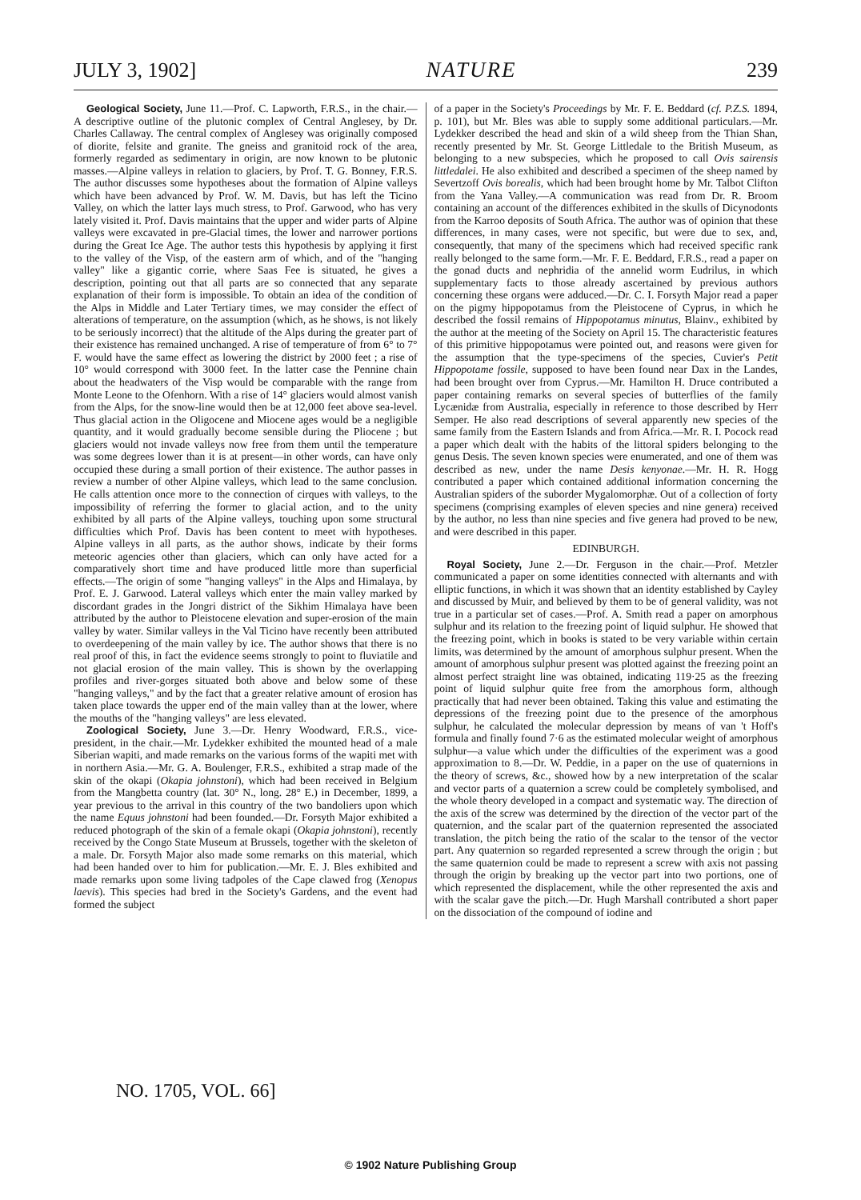JULY 3, 1902] NATURE 239
Geological Society, June 11.—Prof. C. Lapworth, F.R.S., in the chair.—A descriptive outline of the plutonic complex of Central Anglesey, by Dr. Charles Callaway. The central complex of Anglesey was originally composed of diorite, felsite and granite. The gneiss and granitoid rock of the area, formerly regarded as sedimentary in origin, are now known to be plutonic masses.—Alpine valleys in relation to glaciers, by Prof. T. G. Bonney, F.R.S. The author discusses some hypotheses about the formation of Alpine valleys which have been advanced by Prof. W. M. Davis, but has left the Ticino Valley, on which the latter lays much stress, to Prof. Garwood, who has very lately visited it. Prof. Davis maintains that the upper and wider parts of Alpine valleys were excavated in pre-Glacial times, the lower and narrower portions during the Great Ice Age. The author tests this hypothesis by applying it first to the valley of the Visp, of the eastern arm of which, and of the "hanging valley" like a gigantic corrie, where Saas Fee is situated, he gives a description, pointing out that all parts are so connected that any separate explanation of their form is impossible. To obtain an idea of the condition of the Alps in Middle and Later Tertiary times, we may consider the effect of alterations of temperature, on the assumption (which, as he shows, is not likely to be seriously incorrect) that the altitude of the Alps during the greater part of their existence has remained unchanged. A rise of temperature of from 6° to 7° F. would have the same effect as lowering the district by 2000 feet ; a rise of 10° would correspond with 3000 feet. In the latter case the Pennine chain about the headwaters of the Visp would be comparable with the range from Monte Leone to the Ofenhorn. With a rise of 14° glaciers would almost vanish from the Alps, for the snow-line would then be at 12,000 feet above sea-level. Thus glacial action in the Oligocene and Miocene ages would be a negligible quantity, and it would gradually become sensible during the Pliocene ; but glaciers would not invade valleys now free from them until the temperature was some degrees lower than it is at present—in other words, can have only occupied these during a small portion of their existence. The author passes in review a number of other Alpine valleys, which lead to the same conclusion. He calls attention once more to the connection of cirques with valleys, to the impossibility of referring the former to glacial action, and to the unity exhibited by all parts of the Alpine valleys, touching upon some structural difficulties which Prof. Davis has been content to meet with hypotheses. Alpine valleys in all parts, as the author shows, indicate by their forms meteoric agencies other than glaciers, which can only have acted for a comparatively short time and have produced little more than superficial effects.—The origin of some "hanging valleys" in the Alps and Himalaya, by Prof. E. J. Garwood. Lateral valleys which enter the main valley marked by discordant grades in the Jongri district of the Sikhim Himalaya have been attributed by the author to Pleistocene elevation and super-erosion of the main valley by water. Similar valleys in the Val Ticino have recently been attributed to overdeepening of the main valley by ice. The author shows that there is no real proof of this, in fact the evidence seems strongly to point to fluviatile and not glacial erosion of the main valley. This is shown by the overlapping profiles and river-gorges situated both above and below some of these "hanging valleys," and by the fact that a greater relative amount of erosion has taken place towards the upper end of the main valley than at the lower, where the mouths of the "hanging valleys" are less elevated.
Zoological Society, June 3.—Dr. Henry Woodward, F.R.S., vice-president, in the chair.—Mr. Lydekker exhibited the mounted head of a male Siberian wapiti, and made remarks on the various forms of the wapiti met with in northern Asia.—Mr. G. A. Boulenger, F.R.S., exhibited a strap made of the skin of the okapi (Okapia johnstoni), which had been received in Belgium from the Mangbetta country (lat. 30° N., long. 28° E.) in December, 1899, a year previous to the arrival in this country of the two bandoliers upon which the name Equus johnstoni had been founded.—Dr. Forsyth Major exhibited a reduced photograph of the skin of a female okapi (Okapia johnstoni), recently received by the Congo State Museum at Brussels, together with the skeleton of a male. Dr. Forsyth Major also made some remarks on this material, which had been handed over to him for publication.—Mr. E. J. Bles exhibited and made remarks upon some living tadpoles of the Cape clawed frog (Xenopus laevis). This species had bred in the Society's Gardens, and the event had formed the subject
of a paper in the Society's Proceedings by Mr. F. E. Beddard (cf. P.Z.S. 1894, p. 101), but Mr. Bles was able to supply some additional particulars.—Mr. Lydekker described the head and skin of a wild sheep from the Thian Shan, recently presented by Mr. St. George Littledale to the British Museum, as belonging to a new subspecies, which he proposed to call Ovis sairensis littledalei. He also exhibited and described a specimen of the sheep named by Severtzoff Ovis borealis, which had been brought home by Mr. Talbot Clifton from the Yana Valley.—A communication was read from Dr. R. Broom containing an account of the differences exhibited in the skulls of Dicynodonts from the Karroo deposits of South Africa. The author was of opinion that these differences, in many cases, were not specific, but were due to sex, and, consequently, that many of the specimens which had received specific rank really belonged to the same form.—Mr. F. E. Beddard, F.R.S., read a paper on the gonad ducts and nephridia of the annelid worm Eudrilus, in which supplementary facts to those already ascertained by previous authors concerning these organs were adduced.—Dr. C. I. Forsyth Major read a paper on the pigmy hippopotamus from the Pleistocene of Cyprus, in which he described the fossil remains of Hippopotamus minutus, Blainv., exhibited by the author at the meeting of the Society on April 15. The characteristic features of this primitive hippopotamus were pointed out, and reasons were given for the assumption that the type-specimens of the species, Cuvier's Petit Hippopotame fossile, supposed to have been found near Dax in the Landes, had been brought over from Cyprus.—Mr. Hamilton H. Druce contributed a paper containing remarks on several species of butterflies of the family Lycænidæ from Australia, especially in reference to those described by Herr Semper. He also read descriptions of several apparently new species of the same family from the Eastern Islands and from Africa.—Mr. R. I. Pocock read a paper which dealt with the habits of the littoral spiders belonging to the genus Desis. The seven known species were enumerated, and one of them was described as new, under the name Desis kenyonae.—Mr. H. R. Hogg contributed a paper which contained additional information concerning the Australian spiders of the suborder Mygalomorphæ. Out of a collection of forty specimens (comprising examples of eleven species and nine genera) received by the author, no less than nine species and five genera had proved to be new, and were described in this paper.
EDINBURGH.
Royal Society, June 2.—Dr. Ferguson in the chair.—Prof. Metzler communicated a paper on some identities connected with alternants and with elliptic functions, in which it was shown that an identity established by Cayley and discussed by Muir, and believed by them to be of general validity, was not true in a particular set of cases.—Prof. A. Smith read a paper on amorphous sulphur and its relation to the freezing point of liquid sulphur. He showed that the freezing point, which in books is stated to be very variable within certain limits, was determined by the amount of amorphous sulphur present. When the amount of amorphous sulphur present was plotted against the freezing point an almost perfect straight line was obtained, indicating 119·25 as the freezing point of liquid sulphur quite free from the amorphous form, although practically that had never been obtained. Taking this value and estimating the depressions of the freezing point due to the presence of the amorphous sulphur, he calculated the molecular depression by means of van 't Hoff's formula and finally found 7·6 as the estimated molecular weight of amorphous sulphur—a value which under the difficulties of the experiment was a good approximation to 8.—Dr. W. Peddie, in a paper on the use of quaternions in the theory of screws, &c., showed how by a new interpretation of the scalar and vector parts of a quaternion a screw could be completely symbolised, and the whole theory developed in a compact and systematic way. The direction of the axis of the screw was determined by the direction of the vector part of the quaternion, and the scalar part of the quaternion represented the associated translation, the pitch being the ratio of the scalar to the tensor of the vector part. Any quaternion so regarded represented a screw through the origin ; but the same quaternion could be made to represent a screw with axis not passing through the origin by breaking up the vector part into two portions, one of which represented the displacement, while the other represented the axis and with the scalar gave the pitch.—Dr. Hugh Marshall contributed a short paper on the dissociation of the compound of iodine and
NO. 1705, VOL. 66]
© 1902 Nature Publishing Group